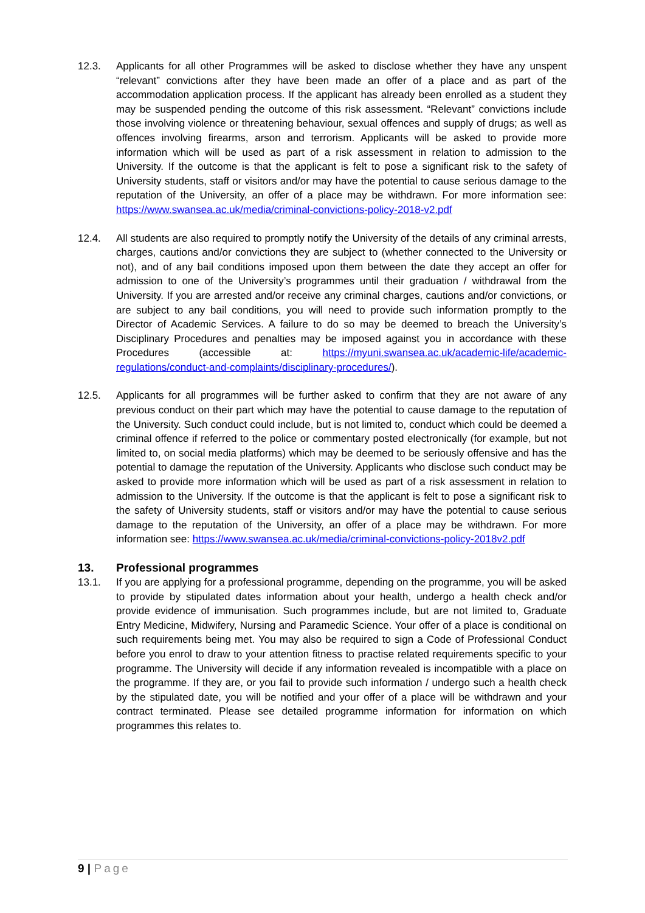12.3. Applicants for all other Programmes will be asked to disclose whether they have any unspent “relevant” convictions after they have been made an offer of a place and as part of the accommodation application process. If the applicant has already been enrolled as a student they may be suspended pending the outcome of this risk assessment. “Relevant” convictions include those involving violence or threatening behaviour, sexual offences and supply of drugs; as well as offences involving firearms, arson and terrorism. Applicants will be asked to provide more information which will be used as part of a risk assessment in relation to admission to the University. If the outcome is that the applicant is felt to pose a significant risk to the safety of University students, staff or visitors and/or may have the potential to cause serious damage to the reputation of the University, an offer of a place may be withdrawn. For more information see: https://www.swansea.ac.uk/media/criminal-convictions-policy-2018-v2.pdf
12.4. All students are also required to promptly notify the University of the details of any criminal arrests, charges, cautions and/or convictions they are subject to (whether connected to the University or not), and of any bail conditions imposed upon them between the date they accept an offer for admission to one of the University’s programmes until their graduation / withdrawal from the University. If you are arrested and/or receive any criminal charges, cautions and/or convictions, or are subject to any bail conditions, you will need to provide such information promptly to the Director of Academic Services. A failure to do so may be deemed to breach the University’s Disciplinary Procedures and penalties may be imposed against you in accordance with these Procedures (accessible at: https://myuni.swansea.ac.uk/academic-life/academic-regulations/conduct-and-complaints/disciplinary-procedures/).
12.5. Applicants for all programmes will be further asked to confirm that they are not aware of any previous conduct on their part which may have the potential to cause damage to the reputation of the University. Such conduct could include, but is not limited to, conduct which could be deemed a criminal offence if referred to the police or commentary posted electronically (for example, but not limited to, on social media platforms) which may be deemed to be seriously offensive and has the potential to damage the reputation of the University. Applicants who disclose such conduct may be asked to provide more information which will be used as part of a risk assessment in relation to admission to the University. If the outcome is that the applicant is felt to pose a significant risk to the safety of University students, staff or visitors and/or may have the potential to cause serious damage to the reputation of the University, an offer of a place may be withdrawn. For more information see: https://www.swansea.ac.uk/media/criminal-convictions-policy-2018v2.pdf
13. Professional programmes
13.1. If you are applying for a professional programme, depending on the programme, you will be asked to provide by stipulated dates information about your health, undergo a health check and/or provide evidence of immunisation. Such programmes include, but are not limited to, Graduate Entry Medicine, Midwifery, Nursing and Paramedic Science. Your offer of a place is conditional on such requirements being met. You may also be required to sign a Code of Professional Conduct before you enrol to draw to your attention fitness to practise related requirements specific to your programme. The University will decide if any information revealed is incompatible with a place on the programme. If they are, or you fail to provide such information / undergo such a health check by the stipulated date, you will be notified and your offer of a place will be withdrawn and your contract terminated. Please see detailed programme information for information on which programmes this relates to.
9 | Page